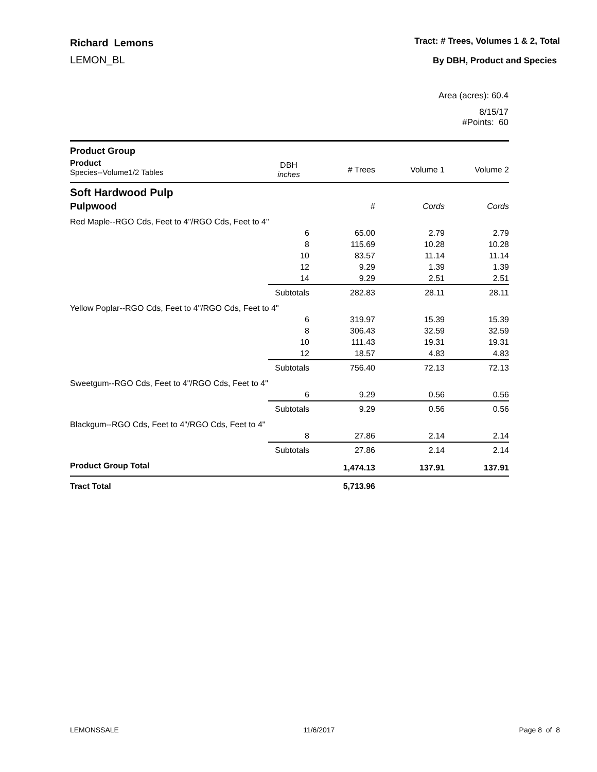Richard Lemons
LEMON_BL
Tract: # Trees, Volumes 1 & 2, Total
By DBH, Product and Species
Area (acres): 60.4
8/15/17
#Points: 60
| Product Group | | | | |
| Product Species--Volume1/2 Tables | DBH inches | # Trees | Volume 1 | Volume 2 |
| Soft Hardwood Pulp | | | | |
| Pulpwood | | # | Cords | Cords |
| Red Maple--RGO Cds, Feet to 4"/RGO Cds, Feet to 4" | | | | |
| | 6 | 65.00 | 2.79 | 2.79 |
| | 8 | 115.69 | 10.28 | 10.28 |
| | 10 | 83.57 | 11.14 | 11.14 |
| | 12 | 9.29 | 1.39 | 1.39 |
| | 14 | 9.29 | 2.51 | 2.51 |
| | Subtotals | 282.83 | 28.11 | 28.11 |
| Yellow Poplar--RGO Cds, Feet to 4"/RGO Cds, Feet to 4" | | | | |
| | 6 | 319.97 | 15.39 | 15.39 |
| | 8 | 306.43 | 32.59 | 32.59 |
| | 10 | 111.43 | 19.31 | 19.31 |
| | 12 | 18.57 | 4.83 | 4.83 |
| | Subtotals | 756.40 | 72.13 | 72.13 |
| Sweetgum--RGO Cds, Feet to 4"/RGO Cds, Feet to 4" | | | | |
| | 6 | 9.29 | 0.56 | 0.56 |
| | Subtotals | 9.29 | 0.56 | 0.56 |
| Blackgum--RGO Cds, Feet to 4"/RGO Cds, Feet to 4" | | | | |
| | 8 | 27.86 | 2.14 | 2.14 |
| | Subtotals | 27.86 | 2.14 | 2.14 |
| Product Group Total | | 1,474.13 | 137.91 | 137.91 |
| Tract Total | | 5,713.96 | | |
LEMONSSALE 11/6/2017 Page 8 of 8